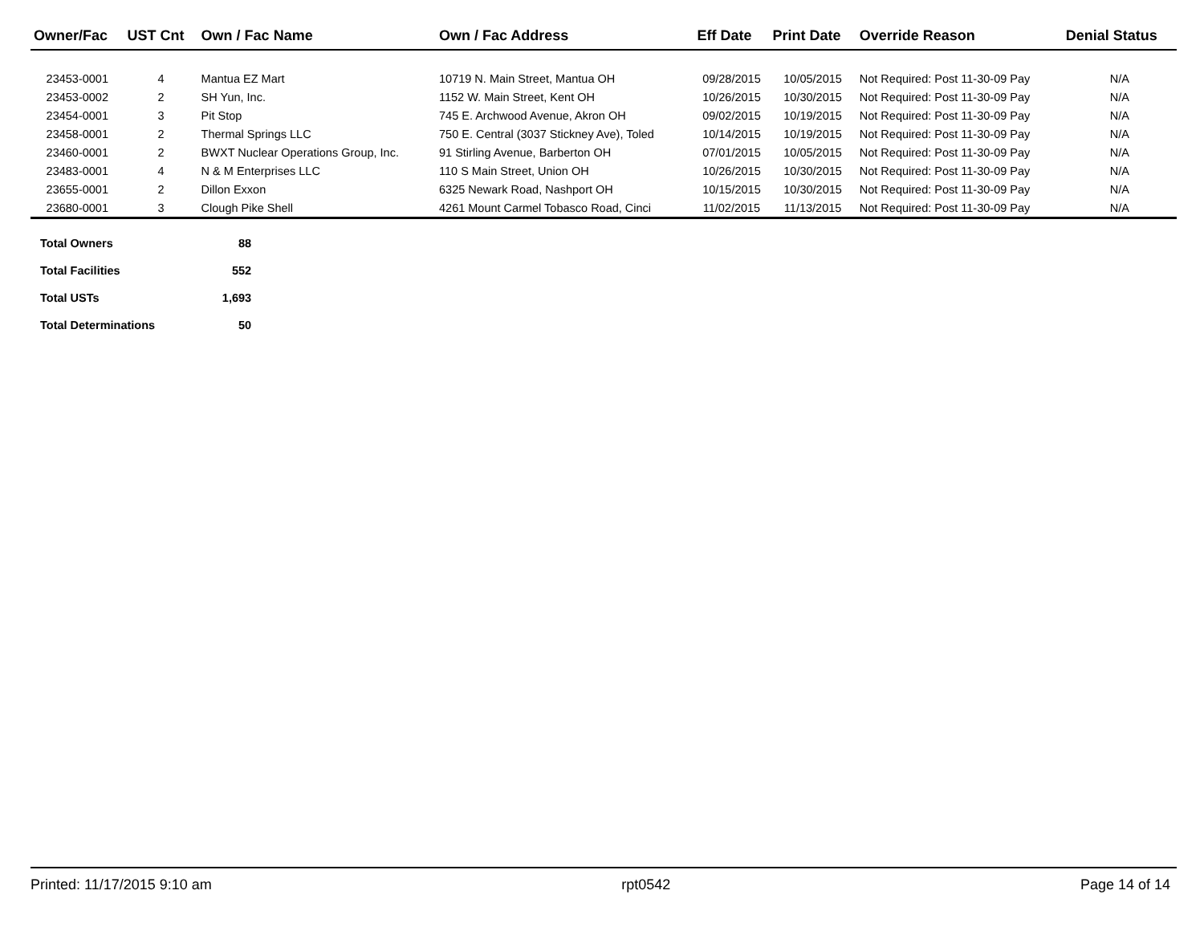| Owner/Fac | UST Cnt | Own / Fac Name | Own / Fac Address | Eff Date | Print Date | Override Reason | Denial Status |
| --- | --- | --- | --- | --- | --- | --- | --- |
| 23453-0001 | 4 | Mantua EZ Mart | 10719 N. Main Street, Mantua OH | 09/28/2015 | 10/05/2015 | Not Required: Post 11-30-09 Pay | N/A |
| 23453-0002 | 2 | SH Yun, Inc. | 1152 W. Main Street, Kent OH | 10/26/2015 | 10/30/2015 | Not Required: Post 11-30-09 Pay | N/A |
| 23454-0001 | 3 | Pit Stop | 745 E. Archwood Avenue, Akron OH | 09/02/2015 | 10/19/2015 | Not Required: Post 11-30-09 Pay | N/A |
| 23458-0001 | 2 | Thermal Springs LLC | 750 E. Central (3037 Stickney Ave), Toled | 10/14/2015 | 10/19/2015 | Not Required: Post 11-30-09 Pay | N/A |
| 23460-0001 | 2 | BWXT Nuclear Operations Group, Inc. | 91 Stirling Avenue, Barberton OH | 07/01/2015 | 10/05/2015 | Not Required: Post 11-30-09 Pay | N/A |
| 23483-0001 | 4 | N & M Enterprises LLC | 110 S Main Street, Union OH | 10/26/2015 | 10/30/2015 | Not Required: Post 11-30-09 Pay | N/A |
| 23655-0001 | 2 | Dillon Exxon | 6325 Newark Road, Nashport OH | 10/15/2015 | 10/30/2015 | Not Required: Post 11-30-09 Pay | N/A |
| 23680-0001 | 3 | Clough Pike Shell | 4261 Mount Carmel Tobasco Road, Cinci | 11/02/2015 | 11/13/2015 | Not Required: Post 11-30-09 Pay | N/A |
| Total Owners | 88 |
| Total Facilities | 552 |
| Total USTs | 1,693 |
| Total Determinations | 50 |
Printed: 11/17/2015 9:10 am rpt0542 Page 14 of 14